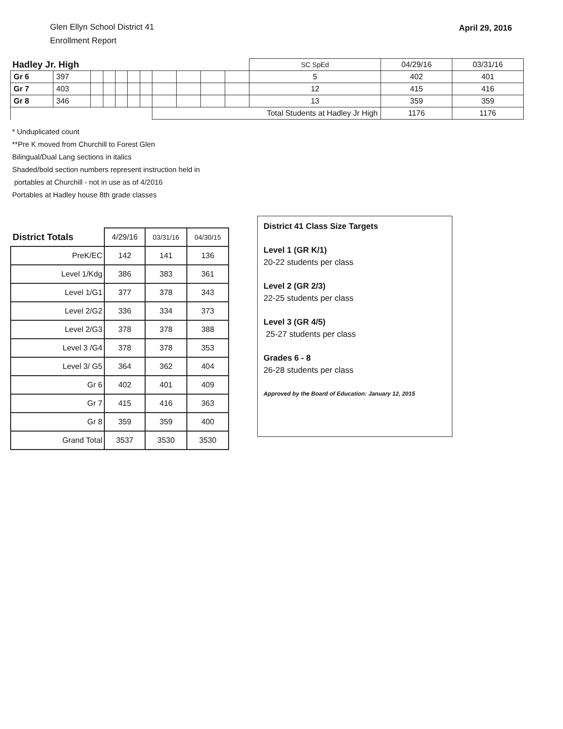Glen Ellyn School District 41
Enrollment Report
April 29, 2016
| Hadley Jr. High | | | | | | | | | | | SC SpEd | 04/29/16 | 03/31/16 |
| Gr 6 | 397 | | | | | | | | | | 5 | 402 | 401 |
| Gr 7 | 403 | | | | | | | | | | 12 | 415 | 416 |
| Gr 8 | 346 | | | | | | | | | | 13 | 359 | 359 |
| | | | | | | | Total Students at Hadley Jr High | | | | | 1176 | 1176 |
* Unduplicated count
**Pre K moved from Churchill to Forest Glen
Bilingual/Dual Lang sections in italics
Shaded/bold section numbers represent instruction held in
portables at Churchill - not in use as of 4/2016
Portables at Hadley house 8th grade classes
| District Totals | 4/29/16 | 03/31/16 | 04/30/15 |
| --- | --- | --- | --- |
| PreK/EC | 142 | 141 | 136 |
| Level 1/Kdg | 386 | 383 | 361 |
| Level 1/G1 | 377 | 378 | 343 |
| Level 2/G2 | 336 | 334 | 373 |
| Level 2/G3 | 378 | 378 | 388 |
| Level 3 /G4 | 378 | 378 | 353 |
| Level 3/ G5 | 364 | 362 | 404 |
| Gr 6 | 402 | 401 | 409 |
| Gr 7 | 415 | 416 | 363 |
| Gr 8 | 359 | 359 | 400 |
| Grand Total | 3537 | 3530 | 3530 |
District 41 Class Size Targets
Level 1 (GR K/1)
20-22 students per class
Level 2 (GR 2/3)
22-25 students per class
Level 3 (GR 4/5)
25-27 students per class
Grades 6 - 8
26-28 students per class
Approved by the Board of Education: January 12, 2015